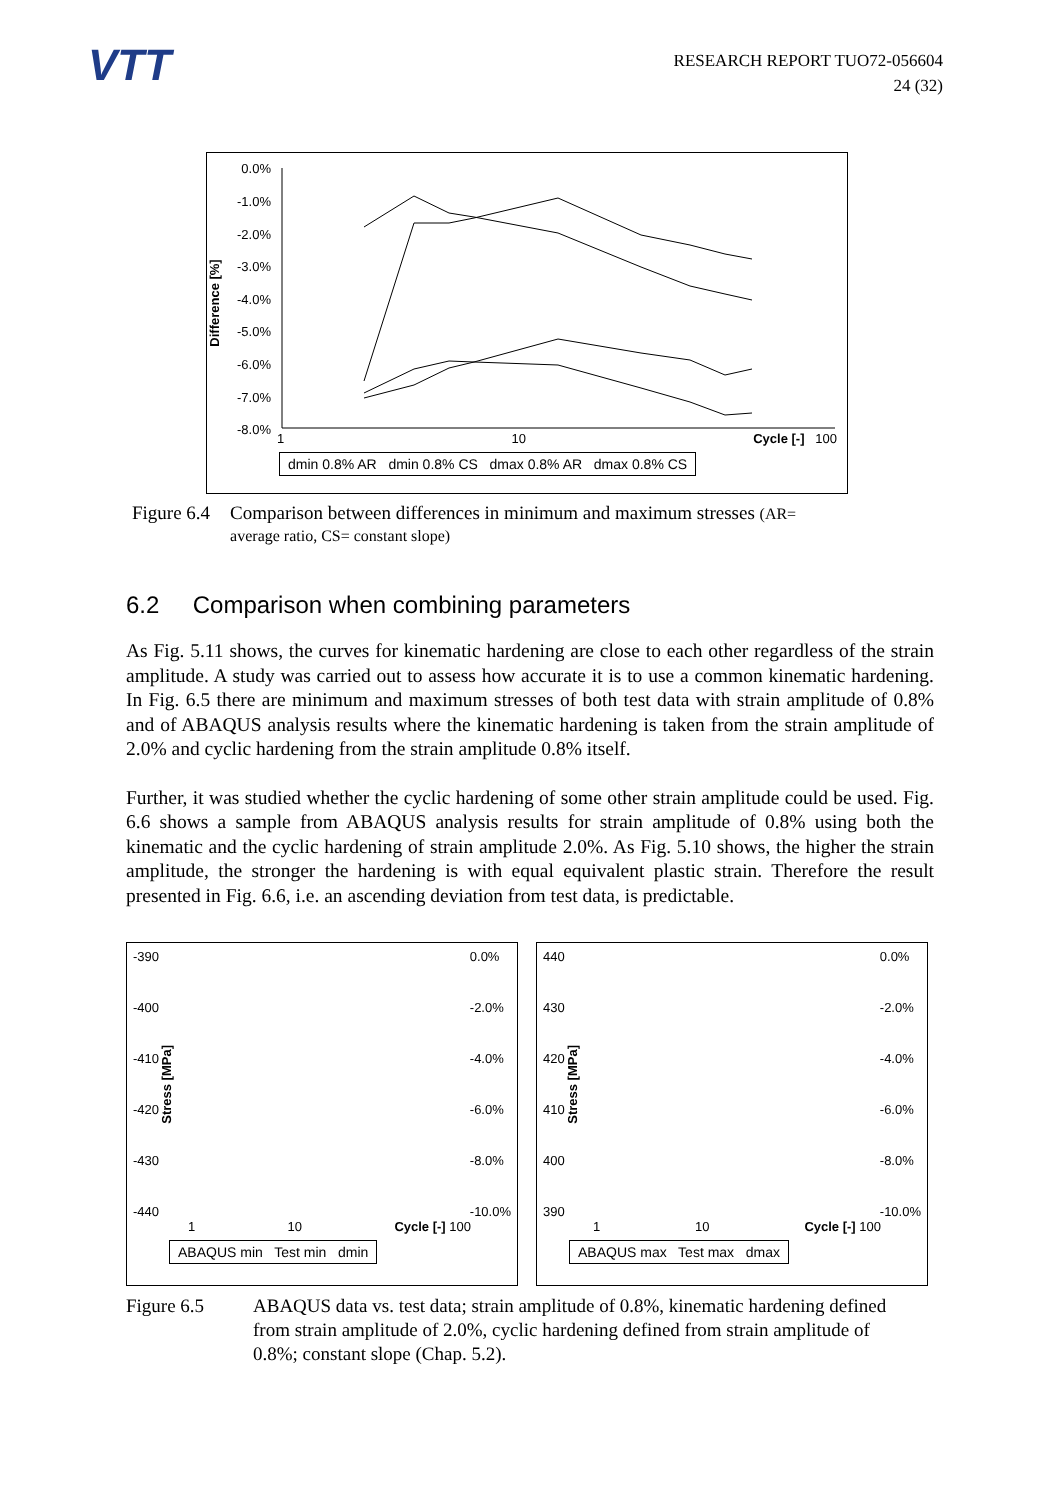VTT
RESEARCH REPORT TUO72-056604
24 (32)
0.0%
-1.0%
-2.0%
-3.0%
-4.0%
-5.0%
-6.0%
-7.0%
-8.0%
Difference [%]
1 10 Cycle [-] 100
dmin 0.8% AR dmin 0.8% CS dmax 0.8% AR dmax 0.8% CS
Figure 6.4 Comparison between differences in minimum and maximum stresses (AR=
average ratio, CS= constant slope)
6.2 Comparison when combining parameters
As Fig. 5.11 shows, the curves for kinematic hardening are close to each other regardless of the strain amplitude. A study was carried out to assess how accurate it is to use a common kinematic hardening. In Fig. 6.5 there are minimum and maximum stresses of both test data with strain amplitude of 0.8% and of ABAQUS analysis results where the kinematic hardening is taken from the strain amplitude of 2.0% and cyclic hardening from the strain amplitude 0.8% itself.
Further, it was studied whether the cyclic hardening of some other strain amplitude could be used. Fig. 6.6 shows a sample from ABAQUS analysis results for strain amplitude of 0.8% using both the kinematic and the cyclic hardening of strain amplitude 2.0%. As Fig. 5.10 shows, the higher the strain amplitude, the stronger the hardening is with equal equivalent plastic strain. Therefore the result presented in Fig. 6.6, i.e. an ascending deviation from test data, is predictable.
-390
-400
-410
-420
-430
-440
Stress [MPa]
0.0%
-2.0%
-4.0%
-6.0%
-8.0%
-10.0%
1 10 Cycle [-] 100
ABAQUS min Test min dmin
440
430
420
410
400
390
Stress [MPa]
0.0%
-2.0%
-4.0%
-6.0%
-8.0%
-10.0%
1 10 Cycle [-] 100
ABAQUS max Test max dmax
Figure 6.5 ABAQUS data vs. test data; strain amplitude of 0.8%, kinematic hardening defined from strain amplitude of 2.0%, cyclic hardening defined from strain amplitude of 0.8%; constant slope (Chap. 5.2).